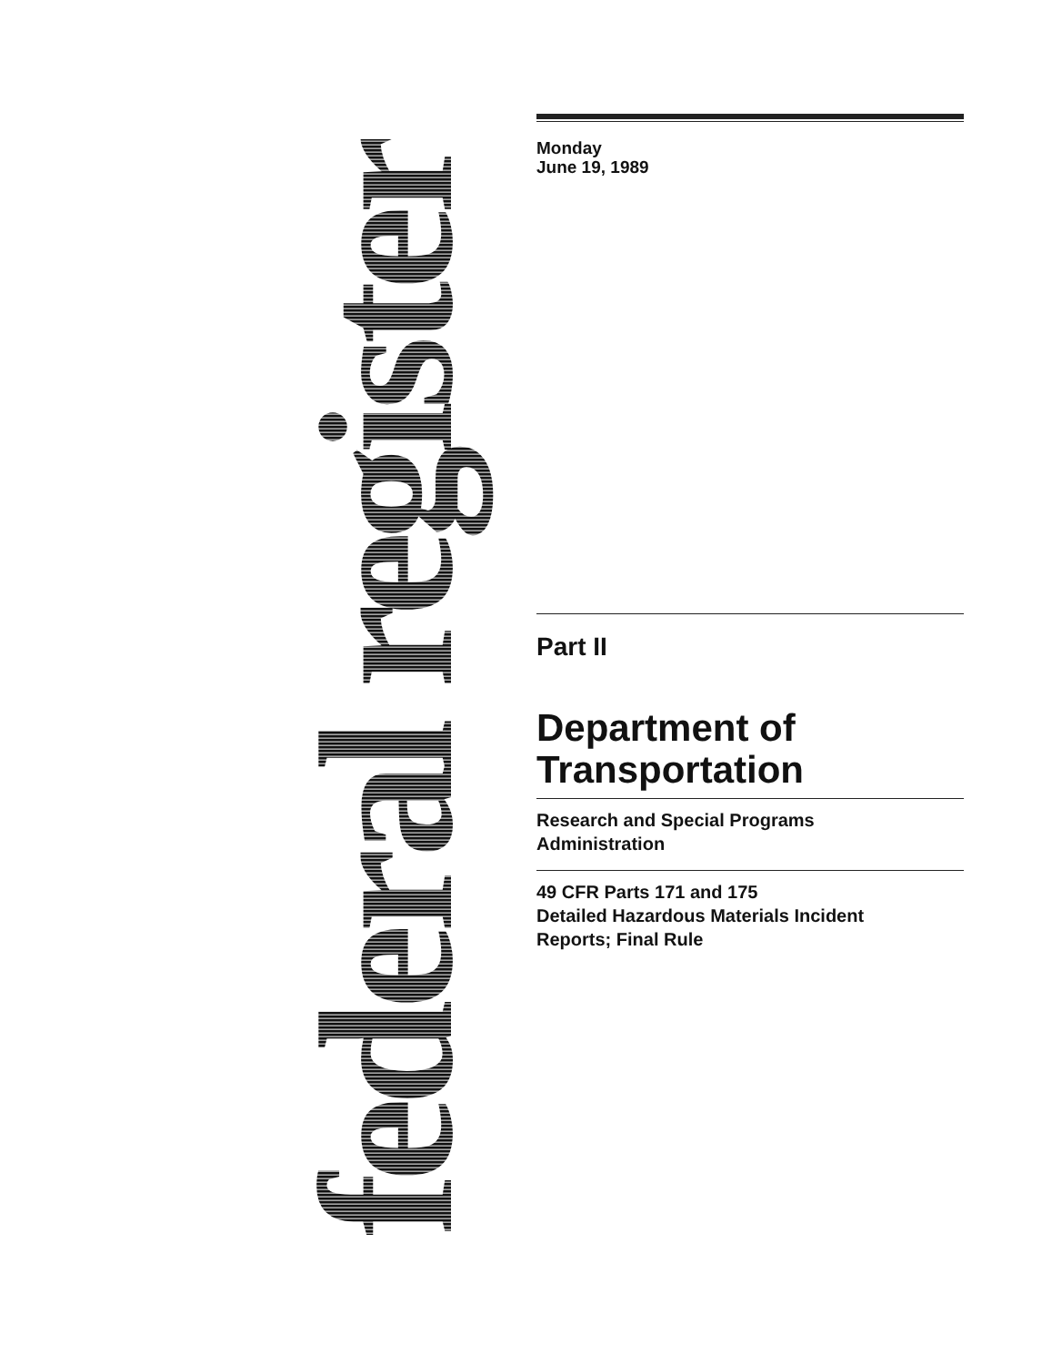federal register
Monday
June 19, 1989
Part II
Department of
Transportation
Research and Special Programs
Administration
49 CFR Parts 171 and 175
Detailed Hazardous Materials Incident
Reports; Final Rule